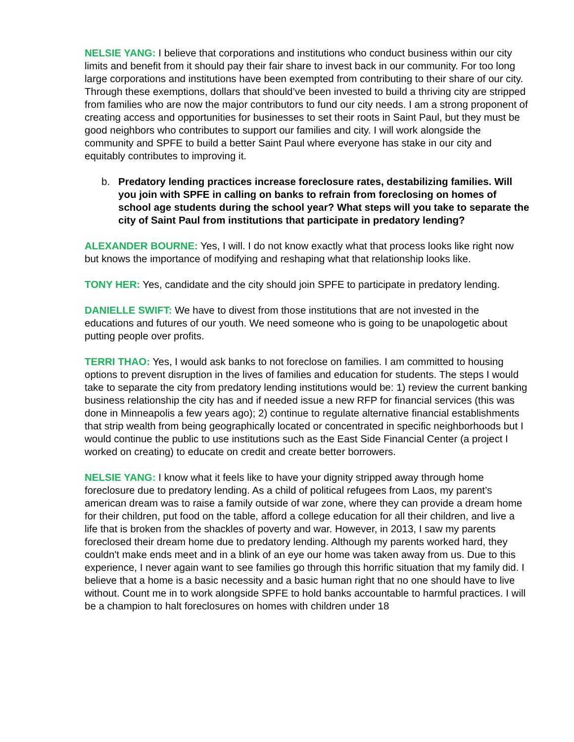NELSIE YANG: I believe that corporations and institutions who conduct business within our city limits and benefit from it should pay their fair share to invest back in our community. For too long large corporations and institutions have been exempted from contributing to their share of our city. Through these exemptions, dollars that should’ve been invested to build a thriving city are stripped from families who are now the major contributors to fund our city needs. I am a strong proponent of creating access and opportunities for businesses to set their roots in Saint Paul, but they must be good neighbors who contributes to support our families and city. I will work alongside the community and SPFE to build a better Saint Paul where everyone has stake in our city and equitably contributes to improving it.
b. Predatory lending practices increase foreclosure rates, destabilizing families. Will you join with SPFE in calling on banks to refrain from foreclosing on homes of school age students during the school year? What steps will you take to separate the city of Saint Paul from institutions that participate in predatory lending?
ALEXANDER BOURNE: Yes, I will. I do not know exactly what that process looks like right now but knows the importance of modifying and reshaping what that relationship looks like.
TONY HER: Yes, candidate and the city should join SPFE to participate in predatory lending.
DANIELLE SWIFT: We have to divest from those institutions that are not invested in the educations and futures of our youth. We need someone who is going to be unapologetic about putting people over profits.
TERRI THAO: Yes, I would ask banks to not foreclose on families. I am committed to housing options to prevent disruption in the lives of families and education for students. The steps I would take to separate the city from predatory lending institutions would be: 1) review the current banking business relationship the city has and if needed issue a new RFP for financial services (this was done in Minneapolis a few years ago); 2) continue to regulate alternative financial establishments that strip wealth from being geographically located or concentrated in specific neighborhoods but I would continue the public to use institutions such as the East Side Financial Center (a project I worked on creating) to educate on credit and create better borrowers.
NELSIE YANG: I know what it feels like to have your dignity stripped away through home foreclosure due to predatory lending. As a child of political refugees from Laos, my parent’s american dream was to raise a family outside of war zone, where they can provide a dream home for their children, put food on the table, afford a college education for all their children, and live a life that is broken from the shackles of poverty and war. However, in 2013, I saw my parents foreclosed their dream home due to predatory lending. Although my parents worked hard, they couldn't make ends meet and in a blink of an eye our home was taken away from us. Due to this experience, I never again want to see families go through this horrific situation that my family did. I believe that a home is a basic necessity and a basic human right that no one should have to live without. Count me in to work alongside SPFE to hold banks accountable to harmful practices. I will be a champion to halt foreclosures on homes with children under 18